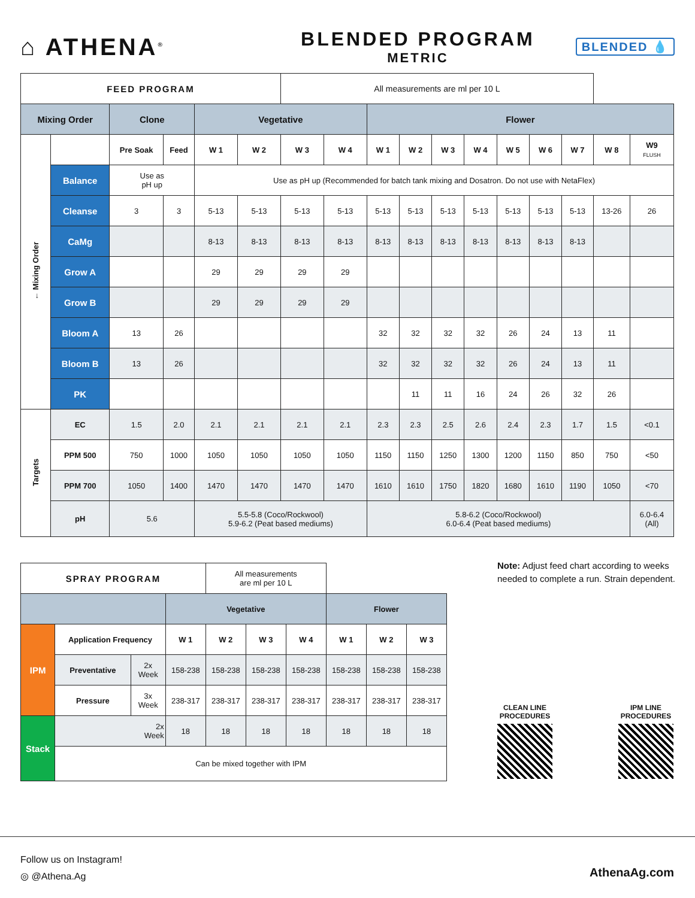⌂ ATHENA<sup>®</sup>
BLENDED PROGRAM
METRIC
BLENDED 💧
| FEED PROGRAM | | | | | | All measurements are ml per 10 L | | | | | | | | | | |
| Mixing Order | | Clone | | Vegetative | | | | Flower | | | | | | | | |
| ← Mixing Order | | Pre Soak | Feed | W 1 | W 2 | W 3 | W 4 | W 1 | W 2 | W 3 | W 4 | W 5 | W 6 | W 7 | W 8 | W9 FLUSH |
| | Balance | Use as pH up | | Use as pH up (Recommended for batch tank mixing and Dosatron. Do not use with NetaFlex) | | | | | | | | | | | | |
| | Cleanse | 3 | 3 | 5-13 | 5-13 | 5-13 | 5-13 | 5-13 | 5-13 | 5-13 | 5-13 | 5-13 | 5-13 | 5-13 | 13-26 | 26 |
| | CaMg | | | 8-13 | 8-13 | 8-13 | 8-13 | 8-13 | 8-13 | 8-13 | 8-13 | 8-13 | 8-13 | 8-13 | | |
| | Grow A | | | 29 | 29 | 29 | 29 | | | | | | | | | |
| | Grow B | | | 29 | 29 | 29 | 29 | | | | | | | | | |
| | Bloom A | 13 | 26 | | | | | 32 | 32 | 32 | 32 | 26 | 24 | 13 | 11 | |
| | Bloom B | 13 | 26 | | | | | 32 | 32 | 32 | 32 | 26 | 24 | 13 | 11 | |
| | PK | | | | | | | | 11 | 11 | 16 | 24 | 26 | 32 | 26 | |
| Targets | EC | 1.5 | 2.0 | 2.1 | 2.1 | 2.1 | 2.1 | 2.3 | 2.3 | 2.5 | 2.6 | 2.4 | 2.3 | 1.7 | 1.5 | <0.1 |
| | PPM 500 | 750 | 1000 | 1050 | 1050 | 1050 | 1050 | 1150 | 1150 | 1250 | 1300 | 1200 | 1150 | 850 | 750 | <50 |
| | PPM 700 | 1050 | 1400 | 1470 | 1470 | 1470 | 1470 | 1610 | 1610 | 1750 | 1820 | 1680 | 1610 | 1190 | 1050 | <70 |
| | pH | 5.6 | | 5.5-5.8 (Coco/Rockwool) 5.9-6.2 (Peat based mediums) | | | | 5.8-6.2 (Coco/Rockwool) 6.0-6.4 (Peat based mediums) | | | | | | | | 6.0-6.4 (All) |
| SPRAY PROGRAM | | | | All measurements are ml per 10 L | | | | | |
| | | | Vegetative | | | | Flower | | |
| IPM | Application Frequency | | W 1 | W 2 | W 3 | W 4 | W 1 | W 2 | W 3 |
| | Preventative | 2x Week | 158-238 | 158-238 | 158-238 | 158-238 | 158-238 | 158-238 | 158-238 |
| | Pressure | 3x Week | 238-317 | 238-317 | 238-317 | 238-317 | 238-317 | 238-317 | 238-317 |
| Stack | 2x Week | | 18 | 18 | 18 | 18 | 18 | 18 | 18 |
| | Can be mixed together with IPM | | | | | | | | |
Note: Adjust feed chart according to weeks needed to complete a run. Strain dependent.
CLEAN LINE
PROCEDURES
IPM LINE
PROCEDURES
Follow us on Instagram!
◎ @Athena.Ag
AthenaAg.com